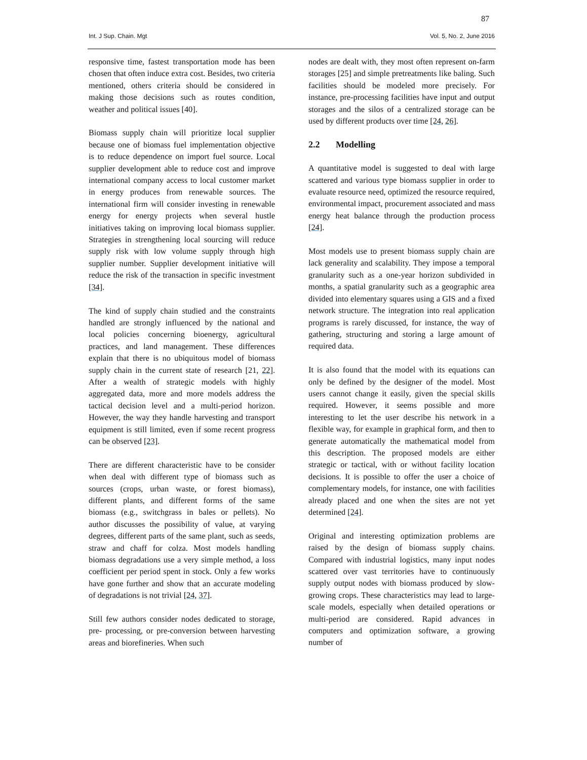87
Int. J Sup. Chain. Mgt Vol. 5, No. 2, June 2016
responsive time, fastest transportation mode has been chosen that often induce extra cost. Besides, two criteria mentioned, others criteria should be considered in making those decisions such as routes condition, weather and political issues [40].
Biomass supply chain will prioritize local supplier because one of biomass fuel implementation objective is to reduce dependence on import fuel source. Local supplier development able to reduce cost and improve international company access to local customer market in energy produces from renewable sources. The international firm will consider investing in renewable energy for energy projects when several hustle initiatives taking on improving local biomass supplier. Strategies in strengthening local sourcing will reduce supply risk with low volume supply through high supplier number. Supplier development initiative will reduce the risk of the transaction in specific investment [34].
The kind of supply chain studied and the constraints handled are strongly influenced by the national and local policies concerning bioenergy, agricultural practices, and land management. These differences explain that there is no ubiquitous model of biomass supply chain in the current state of research [21, 22]. After a wealth of strategic models with highly aggregated data, more and more models address the tactical decision level and a multi-period horizon. However, the way they handle harvesting and transport equipment is still limited, even if some recent progress can be observed [23].
There are different characteristic have to be consider when deal with different type of biomass such as sources (crops, urban waste, or forest biomass), different plants, and different forms of the same biomass (e.g., switchgrass in bales or pellets). No author discusses the possibility of value, at varying degrees, different parts of the same plant, such as seeds, straw and chaff for colza. Most models handling biomass degradations use a very simple method, a loss coefficient per period spent in stock. Only a few works have gone further and show that an accurate modeling of degradations is not trivial [24, 37].
Still few authors consider nodes dedicated to storage, pre- processing, or pre-conversion between harvesting areas and biorefineries. When such
nodes are dealt with, they most often represent on-farm storages [25] and simple pretreatments like baling. Such facilities should be modeled more precisely. For instance, pre-processing facilities have input and output storages and the silos of a centralized storage can be used by different products over time [24, 26].
2.2 Modelling
A quantitative model is suggested to deal with large scattered and various type biomass supplier in order to evaluate resource need, optimized the resource required, environmental impact, procurement associated and mass energy heat balance through the production process [24].
Most models use to present biomass supply chain are lack generality and scalability. They impose a temporal granularity such as a one-year horizon subdivided in months, a spatial granularity such as a geographic area divided into elementary squares using a GIS and a fixed network structure. The integration into real application programs is rarely discussed, for instance, the way of gathering, structuring and storing a large amount of required data.
It is also found that the model with its equations can only be defined by the designer of the model. Most users cannot change it easily, given the special skills required. However, it seems possible and more interesting to let the user describe his network in a flexible way, for example in graphical form, and then to generate automatically the mathematical model from this description. The proposed models are either strategic or tactical, with or without facility location decisions. It is possible to offer the user a choice of complementary models, for instance, one with facilities already placed and one when the sites are not yet determined [24].
Original and interesting optimization problems are raised by the design of biomass supply chains. Compared with industrial logistics, many input nodes scattered over vast territories have to continuously supply output nodes with biomass produced by slow-growing crops. These characteristics may lead to large-scale models, especially when detailed operations or multi-period are considered. Rapid advances in computers and optimization software, a growing number of